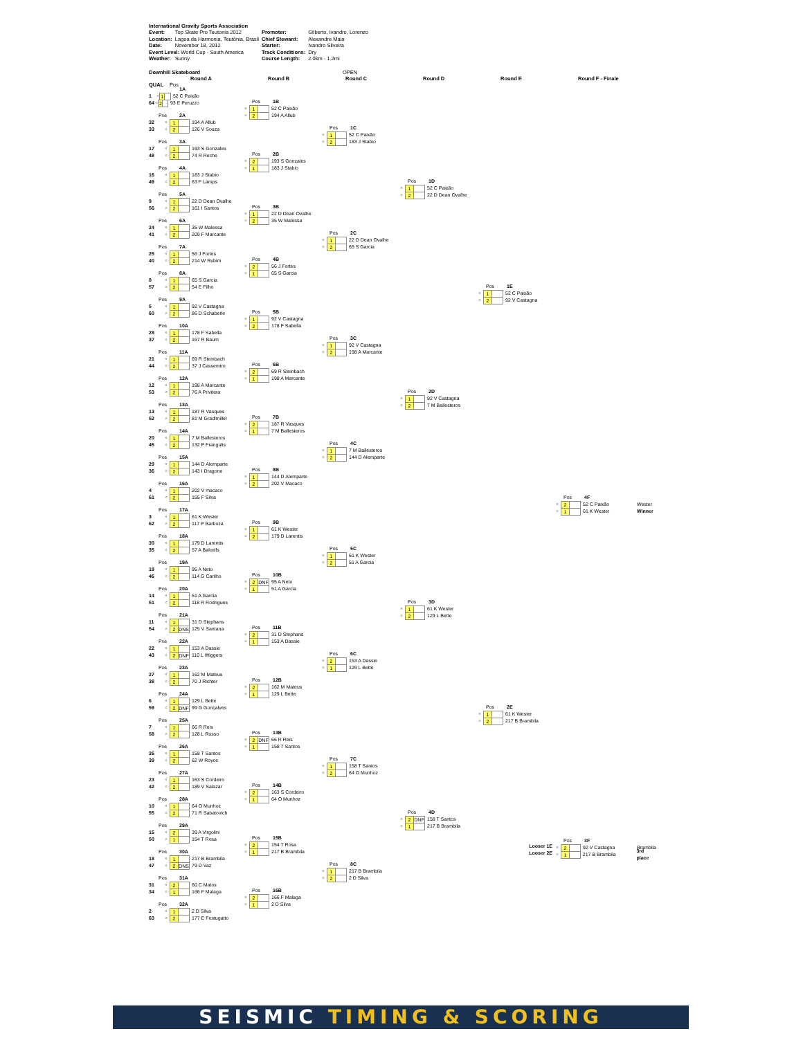International Gravity Sports Association
| Event: | Top Skate Pro Teutonia 2012 | Promoter: | Gilberto, Ivandro, Lorenzo |
| Location: | Lagoa da Harmonia, Teutônia, Brasil | Chief Steward: | Alexandre Maia |
| Date: | November 18, 2012 | Starter: | Ivandro Silveira |
| Event Level: World Cup - South America | | Track Conditions: | Dry |
| Weather: | Sunny | Course Length: | 2.0km - 1.2mi |
Downhill Skateboard OPEN
Round A Round B Round C Round D Round E Round F - Finale
QUAL Pos
1A
1 R 1 52 C Paixão
64 G 2 93 E Peruzzo
Pos 2A
32 R 1 194 A Allub
33 G 2 126 V Souza
Pos 3A
17 R 1 193 S Gonzales
48 G 2 74 R Reche
Pos 4A
16 R 1 183 J Stabio
49 G 2 63 F Lamps
Pos 5A
9 R 1 22 D Dean Ovalhe
56 G 2 161 I Santos
Pos 6A
24 R 1 35 W Malessa
41 G 2 209 F Marcante
Pos 7A
25 R 1 56 J Fortes
40 G 2 214 W Rubim
Pos 8A
8 R 1 65 S Garcia
57 G 2 54 E Filho
Pos 9A
5 R 1 92 V Castagna
60 G 2 86 D Schaberle
Pos 10A
28 R 1 178 F Sabella
37 G 2 167 R Baum
Pos 11A
21 R 1 69 R Steinbach
44 G 2 37 J Cassemiro
Pos 12A
12 R 1 198 A Marcante
53 G 2 76 A Privitera
Pos 13A
13 R 1 187 R Vasques
52 G 2 81 M Gradlmiller
Pos 14A
20 R 1 7 M Ballesteros
45 G 2 132 P Frangulis
Pos 15A
29 R 1 144 D Alemparte
36 G 2 143 I Dragone
Pos 16A
4 R 1 202 V macaco
61 G 2 155 F Silva
Pos 17A
3 R 1 61 K Wester
62 G 2 117 P Barboza
Pos 18A
30 R 1 179 D Larentis
35 G 2 57 A Balcells
Pos 19A
19 R 1 95 A Neto
46 G 2 114 G Carilho
Pos 20A
14 R 1 51 A Garcia
51 G 2 118 R Rodrigues
Pos 21A
11 R 1 31 D Stephans
54 G 2 DNS 125 V Santana
Pos 22A
22 R 1 153 A Dassie
43 G 2 DNF 110 L Wiggers
Pos 23A
27 R 1 162 M Mateus
38 G 2 70 J Richter
Pos 24A
6 R 1 129 L Bette
59 G 2 DNF 99 G Gonçalves
Pos 25A
7 R 1 66 R Reis
58 G 2 128 L Russo
Pos 26A
26 R 1 158 T Santos
39 G 2 62 W Royce
Pos 27A
23 R 1 163 S Cordeiro
42 G 2 189 V Salazar
Pos 28A
10 R 1 64 O Munhoz
55 G 2 71 R Sabatovich
Pos 29A
15 R 2 39 A Virgolini
50 G 1 154 T Rosa
Pos 30A
18 R 1 217 B Brambila
47 G 2 DNS 79 D Vaz
Pos 31A
31 R 2 60 C Matos
34 G 1 166 F Malaga
Pos 32A
2 R 1 2 D Silva
63 G 2 177 E Festugatto
Pos 1B
R 1 52 C Paixão
G 2 194 A Allub
Pos 2B
R 2 193 S Gonzales
G 1 183 J Stabio
Pos 3B
R 1 22 D Dean Ovalhe
G 2 35 W Malessa
Pos 4B
R 2 56 J Fortes
G 1 65 S Garcia
Pos 5B
R 1 92 V Castagna
G 2 178 F Sabella
Pos 6B
R 2 69 R Steinbach
G 1 198 A Marcante
Pos 7B
R 2 187 R Vasques
G 1 7 M Ballesteros
Pos 8B
R 1 144 D Alemparte
G 2 202 V Macaco
Pos 9B
R 1 61 K Wester
G 2 179 D Larentis
Pos 10B
R 2 DNF 95 A Neto
G 1 51 A Garcia
Pos 11B
R 2 31 D Stephans
G 1 153 A Dassie
Pos 12B
R 2 162 M Mateus
G 1 129 L Bette
Pos 13B
R 2 DNF 66 R Reis
G 1 158 T Santos
Pos 14B
R 2 163 S Cordeiro
G 1 64 O Munhoz
Pos 15B
R 2 154 T Rosa
G 1 217 B Brambila
Pos 16B
R 2 166 F Malaga
G 1 2 D Silva
Pos 1C
R 1 52 C Paixão
G 2 183 J Stabio
Pos 2C
R 1 22 D Dean Ovalhe
G 2 65 S Garcia
Pos 3C
R 1 92 V Castagna
G 2 198 A Marcante
Pos 4C
R 1 7 M Ballesteros
G 2 144 D Alemparte
Pos 5C
R 1 61 K Wester
G 2 51 A Garcia
Pos 6C
R 2 153 A Dassie
G 1 129 L Bette
Pos 7C
R 1 158 T Santos
G 2 64 O Munhoz
Pos 8C
R 1 217 B Brambila
G 2 2 D Silva
Pos 1D
R 1 52 C Paixão
G 2 22 D Dean Ovalhe
Pos 2D
R 1 92 V Castagna
G 2 7 M Ballesteros
Pos 3D
R 1 61 K Wester
G 2 129 L Bette
Pos 4D
R 2 DNF 158 T Santos
G 1 217 B Brambila
Pos 1E
R 1 52 C Paixão
G 2 92 V Castagna
Pos 2E
R 1 61 K Wester
G 2 217 B Brambila
Pos 4F
R 2 52 C Paixão Wester
G 1 61 K Wester Winner
Pos 3F
R 2 92 V Castagna Brambila
G 1 217 B Brambila 3rd place
Looser 1E
Looser 2E
SEISMIC TIMING & SCORING